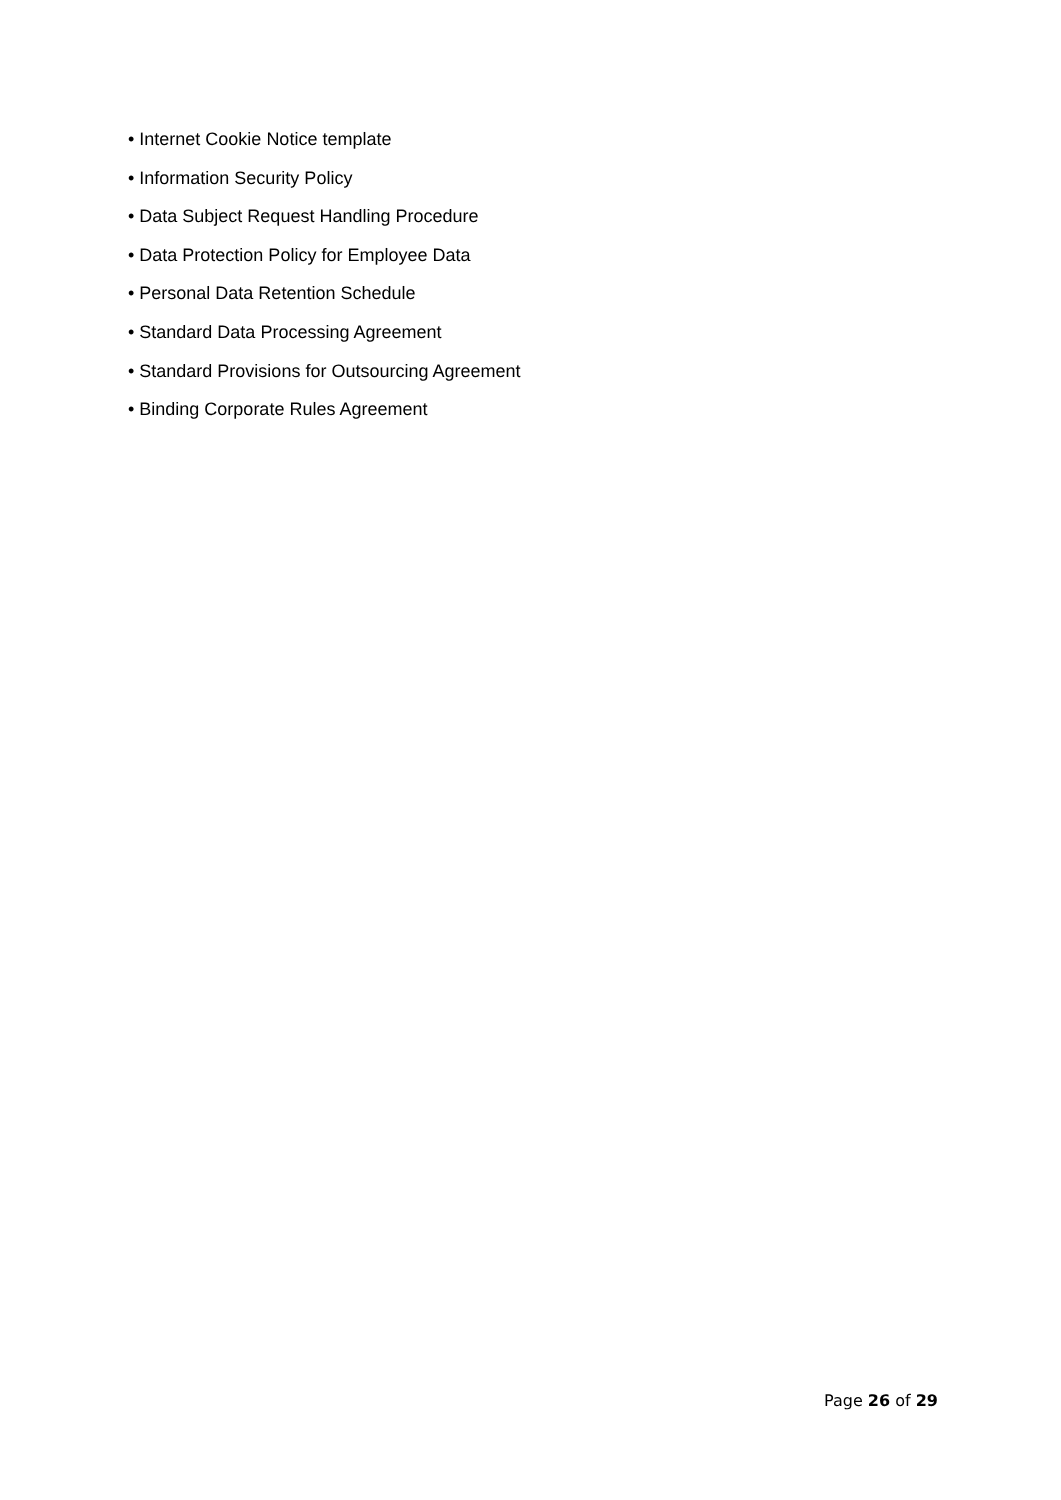• Internet Cookie Notice template
• Information Security Policy
• Data Subject Request Handling Procedure
• Data Protection Policy for Employee Data
• Personal Data Retention Schedule
• Standard Data Processing Agreement
• Standard Provisions for Outsourcing Agreement
• Binding Corporate Rules Agreement
Page 26 of 29